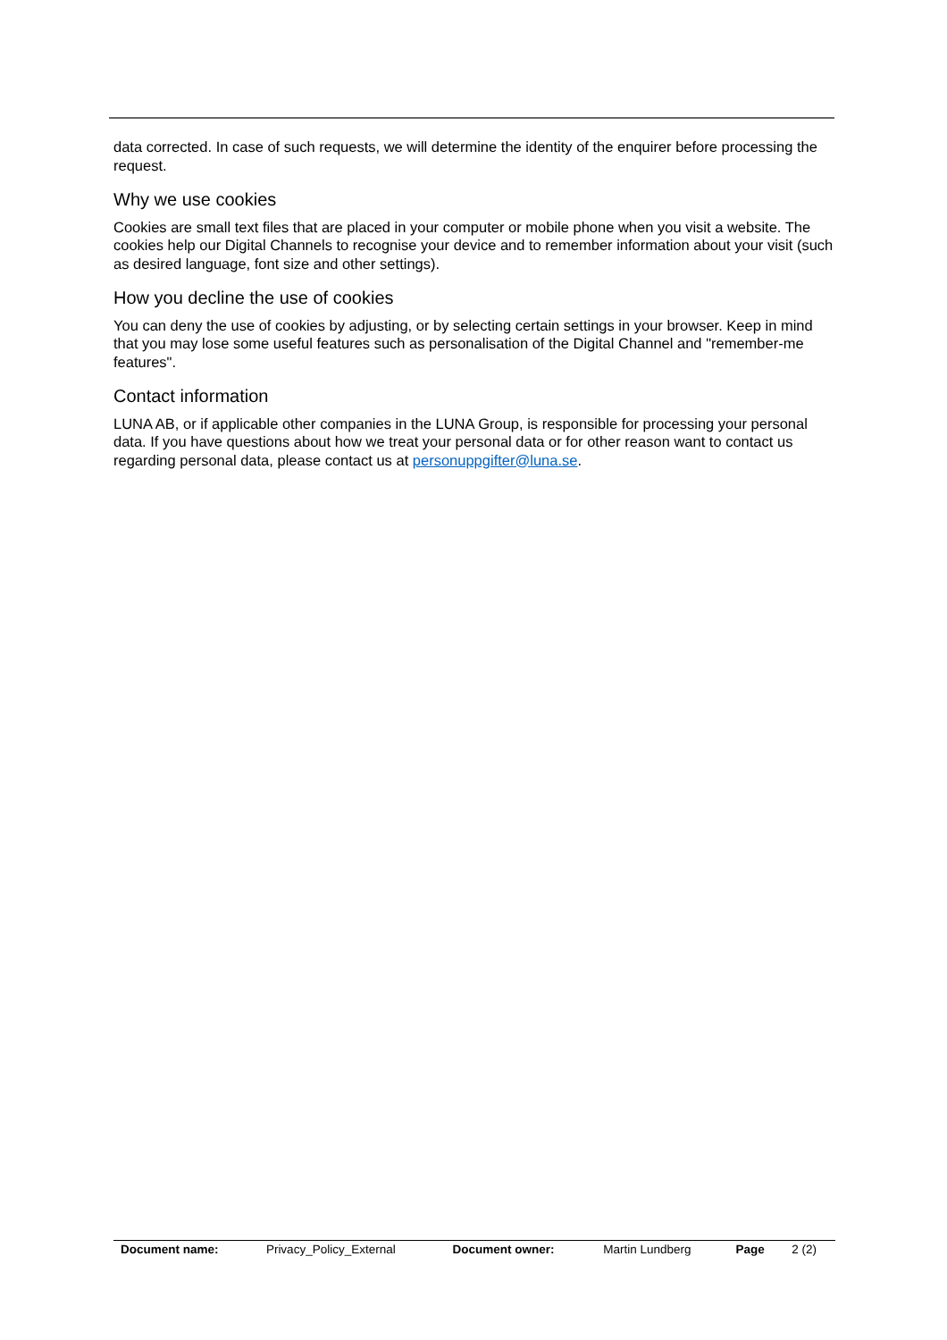data corrected. In case of such requests, we will determine the identity of the enquirer before processing the request.
Why we use cookies
Cookies are small text files that are placed in your computer or mobile phone when you visit a website. The cookies help our Digital Channels to recognise your device and to remember information about your visit (such as desired language, font size and other settings).
How you decline the use of cookies
You can deny the use of cookies by adjusting, or by selecting certain settings in your browser. Keep in mind that you may lose some useful features such as personalisation of the Digital Channel and "remember-me features".
Contact information
LUNA AB, or if applicable other companies in the LUNA Group, is responsible for processing your personal data. If you have questions about how we treat your personal data or for other reason want to contact us regarding personal data, please contact us at personuppgifter@luna.se.
| Document name: | Privacy_Policy_External | Document owner: | Martin Lundberg | Page | 2 (2) |